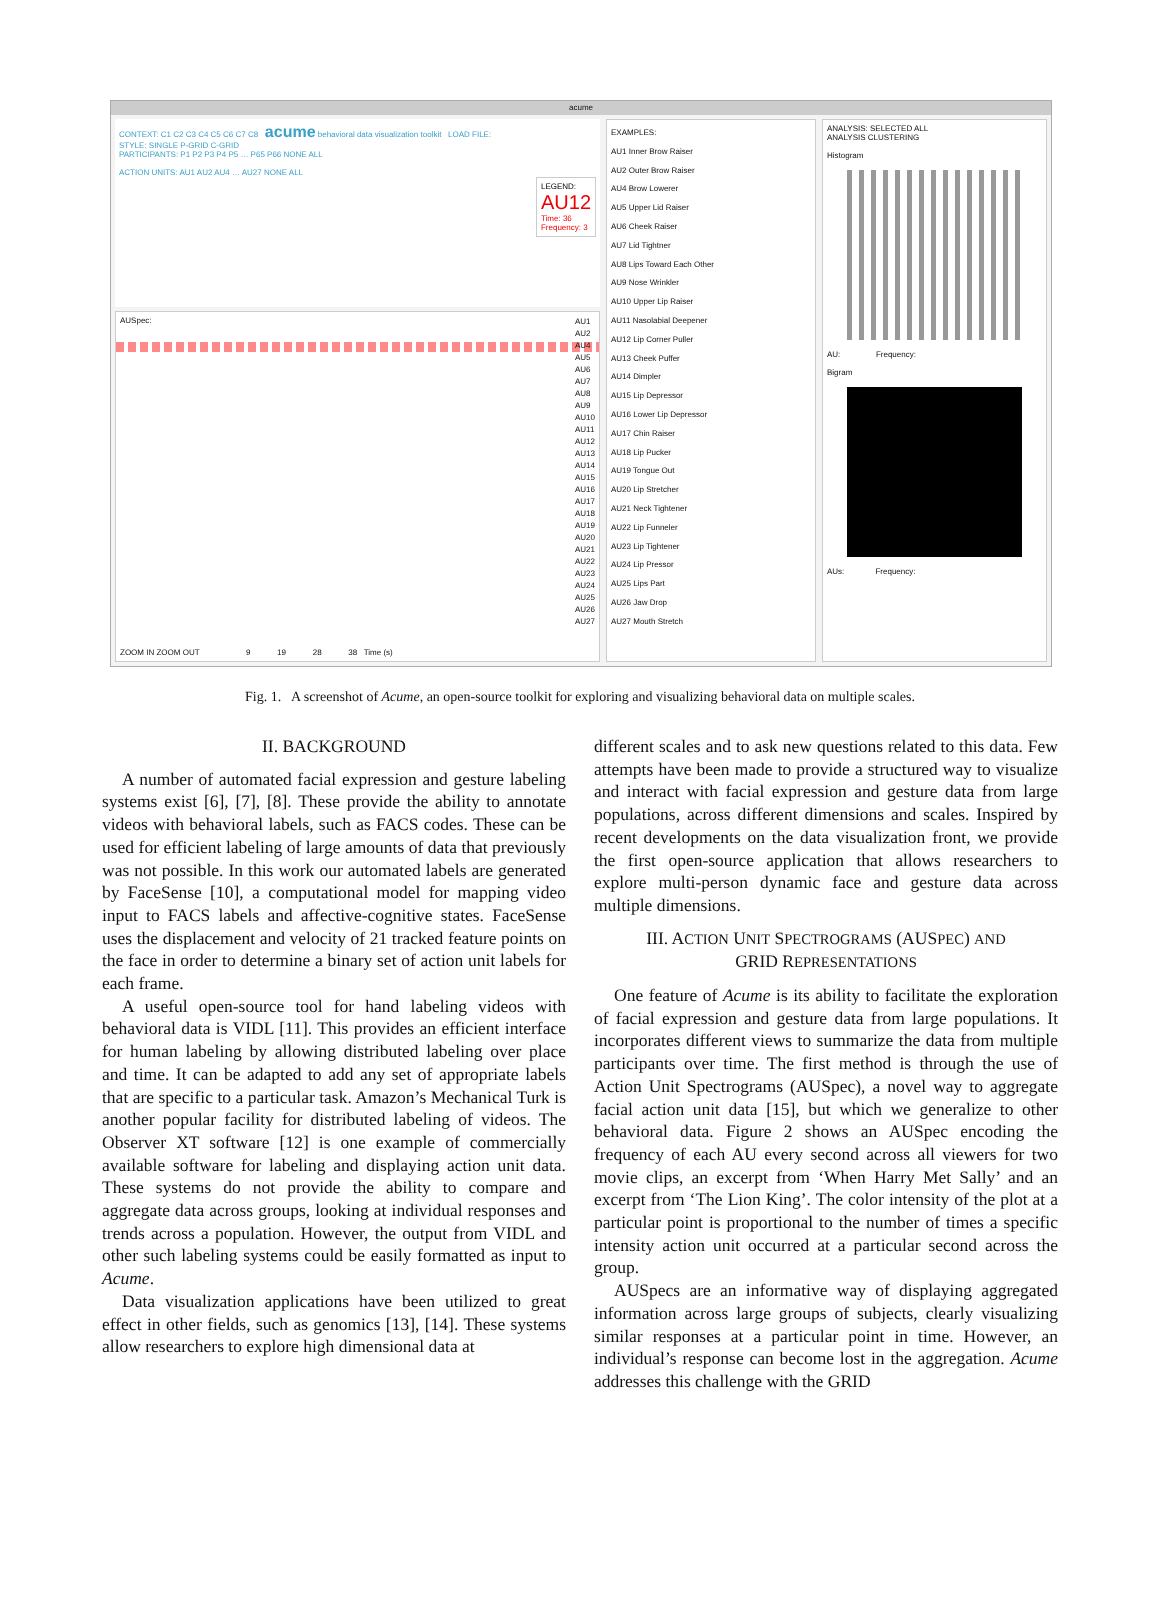acume
CONTEXT: C1 C2 C3 C4 C5 C6 C7 C8 acume behavioral data visualization toolkit LOAD FILE:
STYLE: SINGLE P-GRID C-GRID
PARTICIPANTS: P1 P2 P3 P4 P5 … P65 P66 NONE ALL
ACTION UNITS: AU1 AU2 AU4 … AU27 NONE ALL
LEGEND:
AU12
Time: 36
Frequency: 3
AUSpec:
AU1
AU2
AU4
AU5
AU6
AU7
AU8
AU9
AU10
AU11
AU12
AU13
AU14
AU15
AU16
AU17
AU18
AU19
AU20
AU21
AU22
AU23
AU24
AU25
AU26
AU27
9 19 28 38 Time (s)
ZOOM IN ZOOM OUT
EXAMPLES:
AU1 Inner Brow Raiser
AU2 Outer Brow Raiser
AU4 Brow Lowerer
AU5 Upper Lid Raiser
AU6 Cheek Raiser
AU7 Lid Tightner
AU8 Lips Toward Each Other
AU9 Nose Wrinkler
AU10 Upper Lip Raiser
AU11 Nasolabial Deepener
AU12 Lip Corner Puller
AU13 Cheek Puffer
AU14 Dimpler
AU15 Lip Depressor
AU16 Lower Lip Depressor
AU17 Chin Raiser
AU18 Lip Pucker
AU19 Tongue Out
AU20 Lip Stretcher
AU21 Neck Tightener
AU22 Lip Funneler
AU23 Lip Tightener
AU24 Lip Pressor
AU25 Lips Part
AU26 Jaw Drop
AU27 Mouth Stretch
ANALYSIS: SELECTED ALL
ANALYSIS CLUSTERING
Histogram
AU: Frequency:
Bigram
AUs: Frequency:
Fig. 1. A screenshot of Acume, an open-source toolkit for exploring and visualizing behavioral data on multiple scales.
II. BACKGROUND
A number of automated facial expression and gesture labeling systems exist [6], [7], [8]. These provide the ability to annotate videos with behavioral labels, such as FACS codes. These can be used for efficient labeling of large amounts of data that previously was not possible. In this work our automated labels are generated by FaceSense [10], a computational model for mapping video input to FACS labels and affective-cognitive states. FaceSense uses the displacement and velocity of 21 tracked feature points on the face in order to determine a binary set of action unit labels for each frame.
A useful open-source tool for hand labeling videos with behavioral data is VIDL [11]. This provides an efficient interface for human labeling by allowing distributed labeling over place and time. It can be adapted to add any set of appropriate labels that are specific to a particular task. Amazon’s Mechanical Turk is another popular facility for distributed labeling of videos. The Observer XT software [12] is one example of commercially available software for labeling and displaying action unit data. These systems do not provide the ability to compare and aggregate data across groups, looking at individual responses and trends across a population. However, the output from VIDL and other such labeling systems could be easily formatted as input to Acume.
Data visualization applications have been utilized to great effect in other fields, such as genomics [13], [14]. These systems allow researchers to explore high dimensional data at
different scales and to ask new questions related to this data. Few attempts have been made to provide a structured way to visualize and interact with facial expression and gesture data from large populations, across different dimensions and scales. Inspired by recent developments on the data visualization front, we provide the first open-source application that allows researchers to explore multi-person dynamic face and gesture data across multiple dimensions.
III. ACTION UNIT SPECTROGRAMS (AUSPEC) AND
GRID REPRESENTATIONS
One feature of Acume is its ability to facilitate the exploration of facial expression and gesture data from large populations. It incorporates different views to summarize the data from multiple participants over time. The first method is through the use of Action Unit Spectrograms (AUSpec), a novel way to aggregate facial action unit data [15], but which we generalize to other behavioral data. Figure 2 shows an AUSpec encoding the frequency of each AU every second across all viewers for two movie clips, an excerpt from ‘When Harry Met Sally’ and an excerpt from ‘The Lion King’. The color intensity of the plot at a particular point is proportional to the number of times a specific intensity action unit occurred at a particular second across the group.
AUSpecs are an informative way of displaying aggregated information across large groups of subjects, clearly visualizing similar responses at a particular point in time. However, an individual’s response can become lost in the aggregation. Acume addresses this challenge with the GRID